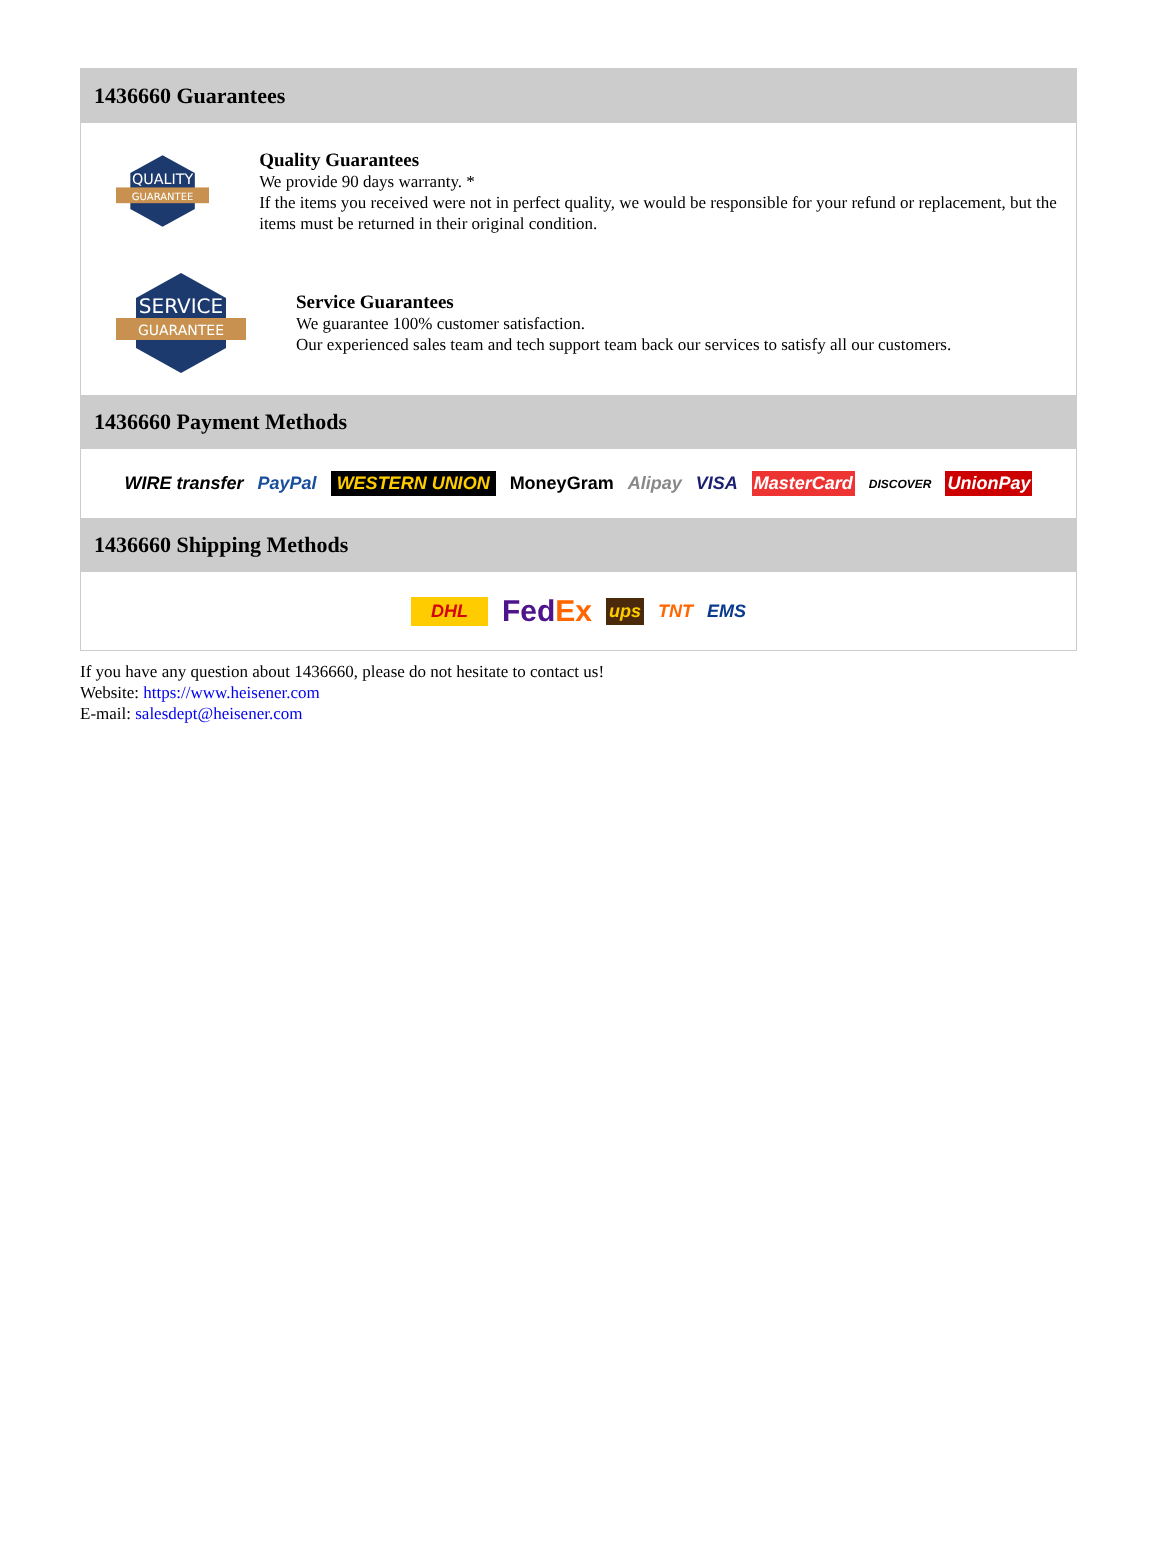1436660 Guarantees
QUALITY
GUARANTEE
Quality Guarantees
We provide 90 days warranty. *
If the items you received were not in perfect quality, we would be responsible for your refund or replacement, but the items must be returned in their original condition.
SERVICE
GUARANTEE
Service Guarantees
We guarantee 100% customer satisfaction.
Our experienced sales team and tech support team back our services to satisfy all our customers.
1436660 Payment Methods
WIRE transfer PayPal WESTERN UNION MoneyGram Alipay VISA MasterCard DISCOVER UnionPay
1436660 Shipping Methods
DHL FedEx ups TNT EMS
If you have any question about 1436660, please do not hesitate to contact us!
Website: https://www.heisener.com
E-mail: salesdept@heisener.com